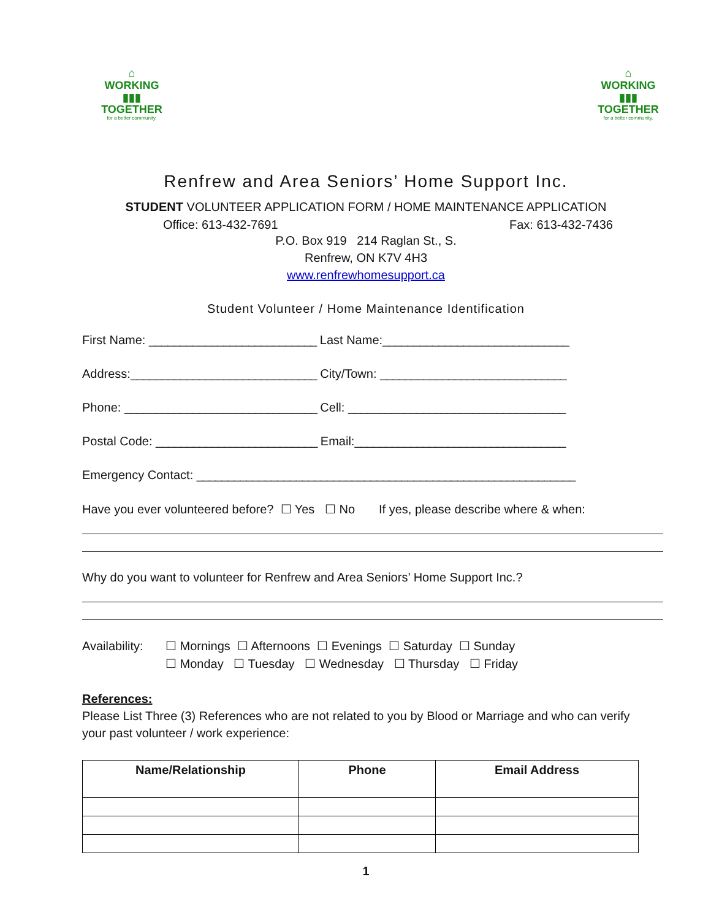⌂
WORKING
▮▮▮
TOGETHER
for a better community.
⌂
WORKING
▮▮▮
TOGETHER
for a better community.
Renfrew and Area Seniors’ Home Support Inc.
STUDENT VOLUNTEER APPLICATION FORM / HOME MAINTENANCE APPLICATION
Office: 613-432-7691 Fax: 613-432-7436
P.O. Box 919 214 Raglan St., S.
Renfrew, ON K7V 4H3
www.renfrewhomesupport.ca
Student Volunteer / Home Maintenance Identification
First Name: ___________________________ Last Name:______________________________
Address:______________________________ City/Town: ______________________________
Phone: _______________________________ Cell: ___________________________________
Postal Code: __________________________ Email:__________________________________
Emergency Contact: _____________________________________________________________
Have you ever volunteered before? ☐ Yes ☐ No If yes, please describe where & when:
Why do you want to volunteer for Renfrew and Area Seniors’ Home Support Inc.?
Availability:
☐ Mornings ☐ Afternoons ☐ Evenings ☐ Saturday ☐ Sunday
☐ Monday ☐ Tuesday ☐ Wednesday ☐ Thursday ☐ Friday
References:
Please List Three (3) References who are not related to you by Blood or Marriage and who can verify your past volunteer / work experience:
| Name/Relationship | Phone | Email Address |
| --- | --- | --- |
1